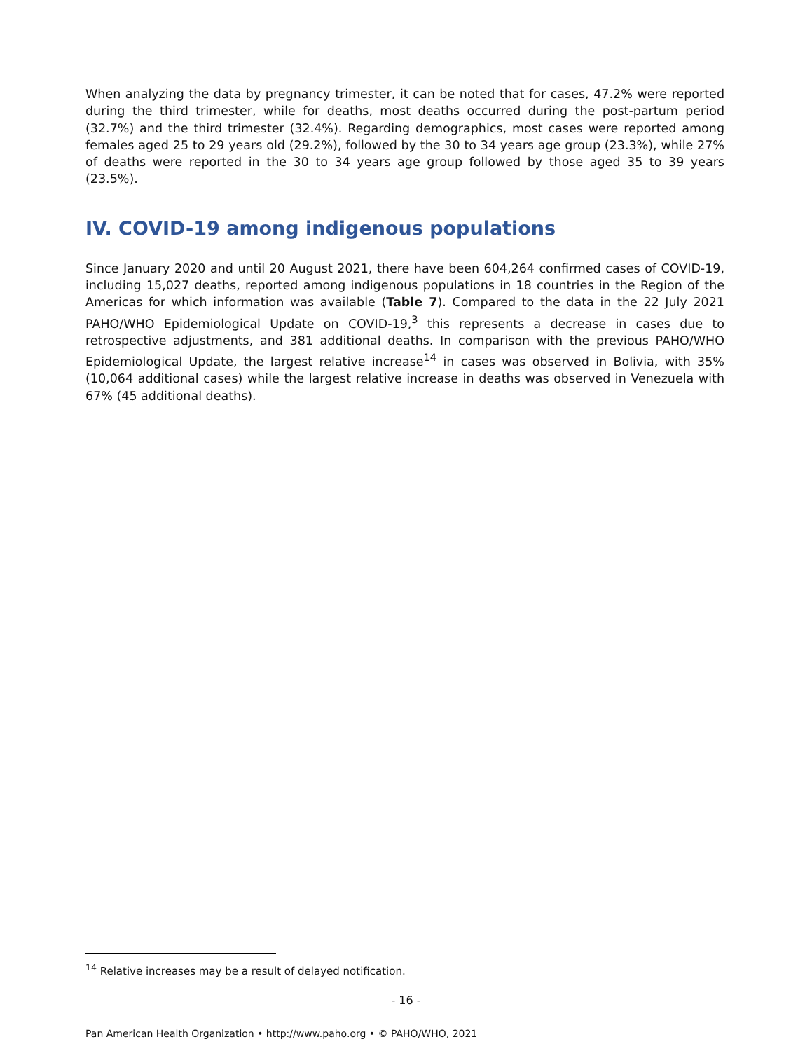When analyzing the data by pregnancy trimester, it can be noted that for cases, 47.2% were reported during the third trimester, while for deaths, most deaths occurred during the post-partum period (32.7%) and the third trimester (32.4%). Regarding demographics, most cases were reported among females aged 25 to 29 years old (29.2%), followed by the 30 to 34 years age group (23.3%), while 27% of deaths were reported in the 30 to 34 years age group followed by those aged 35 to 39 years (23.5%).
IV. COVID-19 among indigenous populations
Since January 2020 and until 20 August 2021, there have been 604,264 confirmed cases of COVID-19, including 15,027 deaths, reported among indigenous populations in 18 countries in the Region of the Americas for which information was available (Table 7). Compared to the data in the 22 July 2021 PAHO/WHO Epidemiological Update on COVID-19,<sup>3</sup> this represents a decrease in cases due to retrospective adjustments, and 381 additional deaths. In comparison with the previous PAHO/WHO Epidemiological Update, the largest relative increase<sup>14</sup> in cases was observed in Bolivia, with 35% (10,064 additional cases) while the largest relative increase in deaths was observed in Venezuela with 67% (45 additional deaths).
<sup>14</sup> Relative increases may be a result of delayed notification.
- 16 -
Pan American Health Organization • http://www.paho.org • © PAHO/WHO, 2021